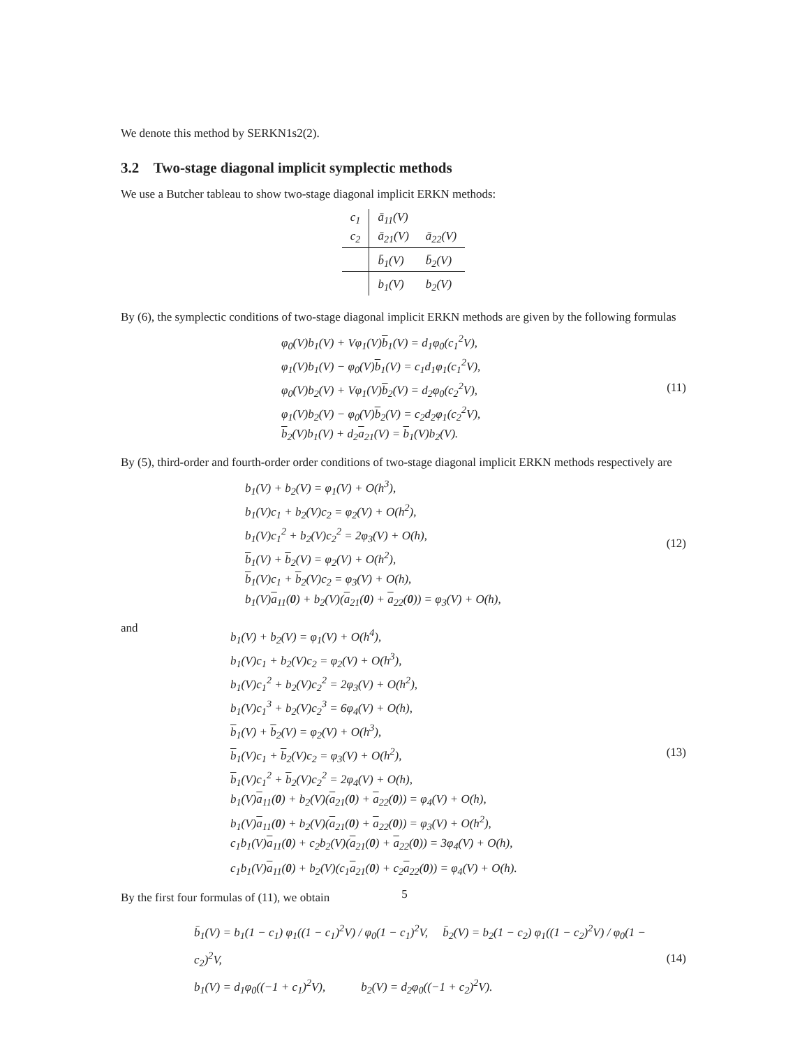We denote this method by SERKN1s2(2).
3.2 Two-stage diagonal implicit symplectic methods
We use a Butcher tableau to show two-stage diagonal implicit ERKN methods:
| c<sub>1</sub> | ā<sub>11</sub>(V) | |
| c<sub>2</sub> | ā<sub>21</sub>(V) | ā<sub>22</sub>(V) |
| | b̄<sub>1</sub>(V) | b̄<sub>2</sub>(V) |
| | b<sub>1</sub>(V) | b<sub>2</sub>(V) |
By (6), the symplectic conditions of two-stage diagonal implicit ERKN methods are given by the following formulas
φ<sub>0</sub>(V)b<sub>1</sub>(V) + Vφ<sub>1</sub>(V)b<sub>1</sub>(V) = d<sub>1</sub>φ<sub>0</sub>(c<sub>1</sub><sup>2</sup>V),
φ<sub>1</sub>(V)b<sub>1</sub>(V) − φ<sub>0</sub>(V)b<sub>1</sub>(V) = c<sub>1</sub>d<sub>1</sub>φ<sub>1</sub>(c<sub>1</sub><sup>2</sup>V),
φ<sub>0</sub>(V)b<sub>2</sub>(V) + Vφ<sub>1</sub>(V)b<sub>2</sub>(V) = d<sub>2</sub>φ<sub>0</sub>(c<sub>2</sub><sup>2</sup>V),
φ<sub>1</sub>(V)b<sub>2</sub>(V) − φ<sub>0</sub>(V)b<sub>2</sub>(V) = c<sub>2</sub>d<sub>2</sub>φ<sub>1</sub>(c<sub>2</sub><sup>2</sup>V),
b<sub>2</sub>(V)b<sub>1</sub>(V) + d<sub>2</sub>a<sub>21</sub>(V) = b<sub>1</sub>(V)b<sub>2</sub>(V).
(11)
By (5), third-order and fourth-order order conditions of two-stage diagonal implicit ERKN methods respectively are
b<sub>1</sub>(V) + b<sub>2</sub>(V) = φ<sub>1</sub>(V) + O(h<sup>3</sup>),
b<sub>1</sub>(V)c<sub>1</sub> + b<sub>2</sub>(V)c<sub>2</sub> = φ<sub>2</sub>(V) + O(h<sup>2</sup>),
b<sub>1</sub>(V)c<sub>1</sub><sup>2</sup> + b<sub>2</sub>(V)c<sub>2</sub><sup>2</sup> = 2φ<sub>3</sub>(V) + O(h),
b<sub>1</sub>(V) + b<sub>2</sub>(V) = φ<sub>2</sub>(V) + O(h<sup>2</sup>),
b<sub>1</sub>(V)c<sub>1</sub> + b<sub>2</sub>(V)c<sub>2</sub> = φ<sub>3</sub>(V) + O(h),
b<sub>1</sub>(V)a<sub>11</sub>(0) + b<sub>2</sub>(V)(a<sub>21</sub>(0) + a<sub>22</sub>(0)) = φ<sub>3</sub>(V) + O(h),
(12)
and
b<sub>1</sub>(V) + b<sub>2</sub>(V) = φ<sub>1</sub>(V) + O(h<sup>4</sup>),
b<sub>1</sub>(V)c<sub>1</sub> + b<sub>2</sub>(V)c<sub>2</sub> = φ<sub>2</sub>(V) + O(h<sup>3</sup>),
b<sub>1</sub>(V)c<sub>1</sub><sup>2</sup> + b<sub>2</sub>(V)c<sub>2</sub><sup>2</sup> = 2φ<sub>3</sub>(V) + O(h<sup>2</sup>),
b<sub>1</sub>(V)c<sub>1</sub><sup>3</sup> + b<sub>2</sub>(V)c<sub>2</sub><sup>3</sup> = 6φ<sub>4</sub>(V) + O(h),
b<sub>1</sub>(V) + b<sub>2</sub>(V) = φ<sub>2</sub>(V) + O(h<sup>3</sup>),
b<sub>1</sub>(V)c<sub>1</sub> + b<sub>2</sub>(V)c<sub>2</sub> = φ<sub>3</sub>(V) + O(h<sup>2</sup>),
b<sub>1</sub>(V)c<sub>1</sub><sup>2</sup> + b<sub>2</sub>(V)c<sub>2</sub><sup>2</sup> = 2φ<sub>4</sub>(V) + O(h),
b<sub>1</sub>(V)a<sub>11</sub>(0) + b<sub>2</sub>(V)(a<sub>21</sub>(0) + a<sub>22</sub>(0)) = φ<sub>4</sub>(V) + O(h),
b<sub>1</sub>(V)a<sub>11</sub>(0) + b<sub>2</sub>(V)(a<sub>21</sub>(0) + a<sub>22</sub>(0)) = φ<sub>3</sub>(V) + O(h<sup>2</sup>),
c<sub>1</sub>b<sub>1</sub>(V)a<sub>11</sub>(0) + c<sub>2</sub>b<sub>2</sub>(V)(a<sub>21</sub>(0) + a<sub>22</sub>(0)) = 3φ<sub>4</sub>(V) + O(h),
c<sub>1</sub>b<sub>1</sub>(V)a<sub>11</sub>(0) + b<sub>2</sub>(V)(c<sub>1</sub>a<sub>21</sub>(0) + c<sub>2</sub>a<sub>22</sub>(0)) = φ<sub>4</sub>(V) + O(h).
(13)
By the first four formulas of (11), we obtain
b̄<sub>1</sub>(V) = b<sub>1</sub>(1 − c<sub>1</sub>) φ<sub>1</sub>((1 − c<sub>1</sub>)<sup>2</sup>V) / φ<sub>0</sub>(1 − c<sub>1</sub>)<sup>2</sup>V, b̄<sub>2</sub>(V) = b<sub>2</sub>(1 − c<sub>2</sub>) φ<sub>1</sub>((1 − c<sub>2</sub>)<sup>2</sup>V) / φ<sub>0</sub>(1 − c<sub>2</sub>)<sup>2</sup>V,
b<sub>1</sub>(V) = d<sub>1</sub>φ<sub>0</sub>((−1 + c<sub>1</sub>)<sup>2</sup>V), b<sub>2</sub>(V) = d<sub>2</sub>φ<sub>0</sub>((−1 + c<sub>2</sub>)<sup>2</sup>V).
(14)
5